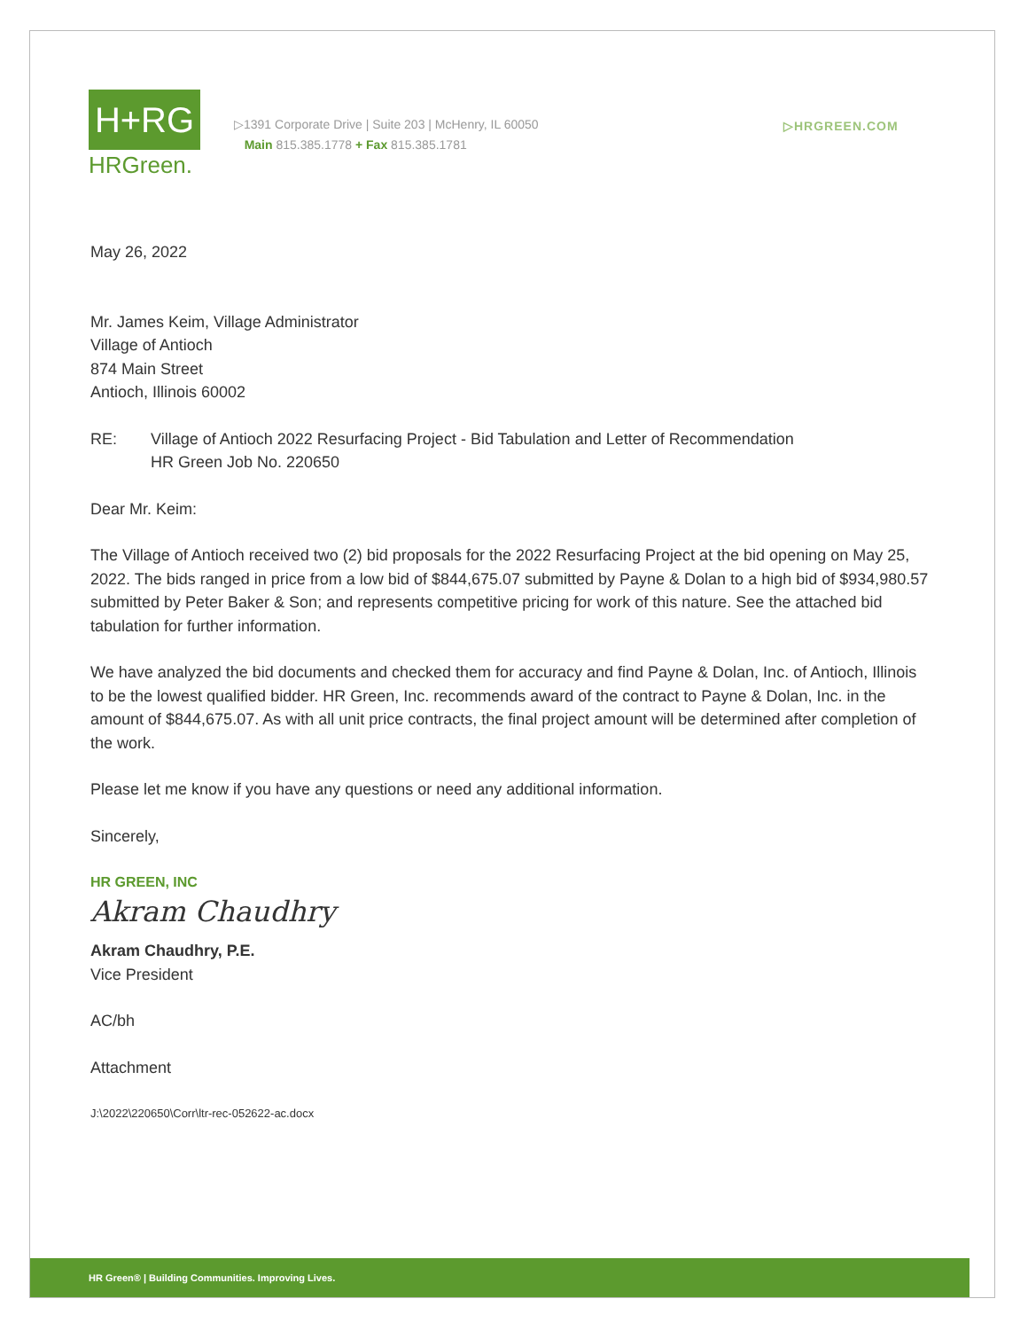H+RG
HRGreen.
▷1391 Corporate Drive | Suite 203 | McHenry, IL 60050
Main 815.385.1778 + Fax 815.385.1781
▷HRGREEN.COM
May 26, 2022
Mr. James Keim, Village Administrator
Village of Antioch
874 Main Street
Antioch, Illinois 60002
RE: Village of Antioch 2022 Resurfacing Project - Bid Tabulation and Letter of Recommendation
HR Green Job No. 220650
Dear Mr. Keim:
The Village of Antioch received two (2) bid proposals for the 2022 Resurfacing Project at the bid opening on May 25, 2022. The bids ranged in price from a low bid of $844,675.07 submitted by Payne & Dolan to a high bid of $934,980.57 submitted by Peter Baker & Son; and represents competitive pricing for work of this nature. See the attached bid tabulation for further information.
We have analyzed the bid documents and checked them for accuracy and find Payne & Dolan, Inc. of Antioch, Illinois to be the lowest qualified bidder. HR Green, Inc. recommends award of the contract to Payne & Dolan, Inc. in the amount of $844,675.07. As with all unit price contracts, the final project amount will be determined after completion of the work.
Please let me know if you have any questions or need any additional information.
Sincerely,
HR GREEN, INC
Akram Chaudhry
Akram Chaudhry, P.E.
Vice President
AC/bh
Attachment
J:\2022\220650\Corr\ltr-rec-052622-ac.docx
HR Green® | Building Communities. Improving Lives.